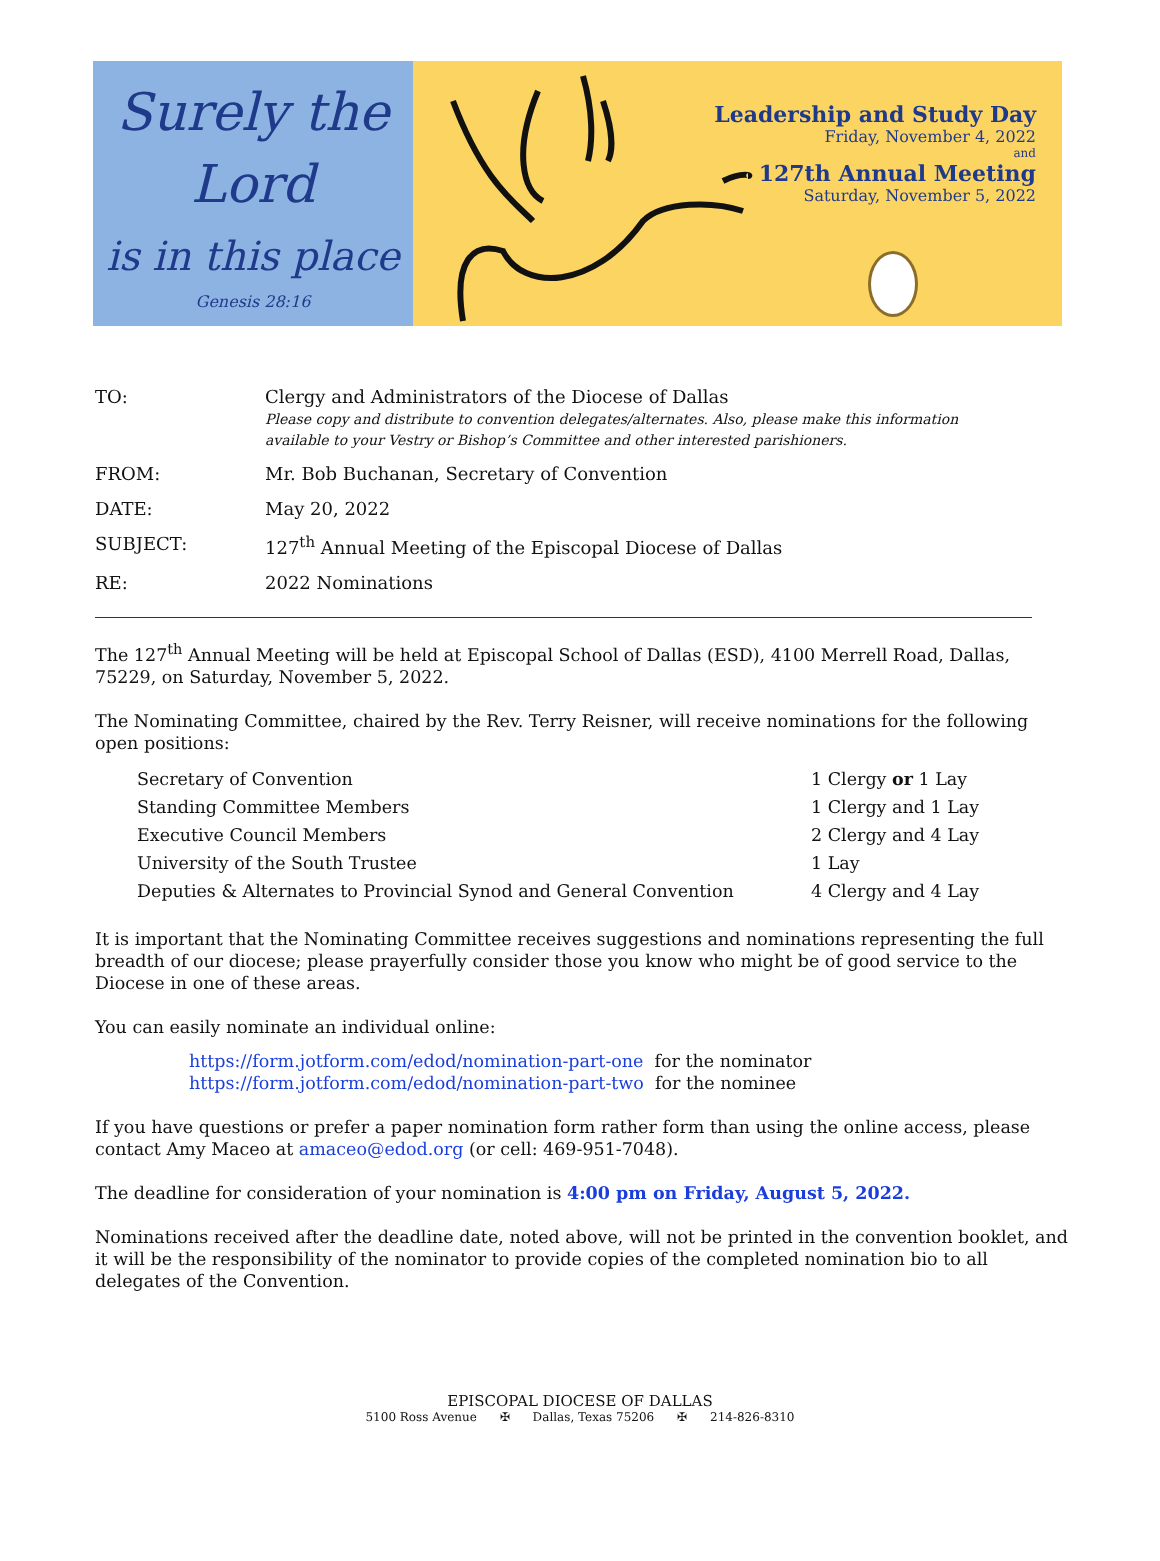Surely the
Lord
is in this place
Genesis 28:16
Leadership and Study Day
Friday, November 4, 2022
and
127th Annual Meeting
Saturday, November 5, 2022
| TO: | Clergy and Administrators of the Diocese of Dallas Please copy and distribute to convention delegates/alternates. Also, please make this information available to your Vestry or Bishop’s Committee and other interested parishioners. |
| FROM: | Mr. Bob Buchanan, Secretary of Convention |
| DATE: | May 20, 2022 |
| SUBJECT: | 127<sup>th</sup> Annual Meeting of the Episcopal Diocese of Dallas |
| RE: | 2022 Nominations |
The 127<sup>th</sup> Annual Meeting will be held at Episcopal School of Dallas (ESD), 4100 Merrell Road, Dallas, 75229, on Saturday, November 5, 2022.
The Nominating Committee, chaired by the Rev. Terry Reisner, will receive nominations for the following open positions:
| Secretary of Convention | 1 Clergy or 1 Lay |
| Standing Committee Members | 1 Clergy and 1 Lay |
| Executive Council Members | 2 Clergy and 4 Lay |
| University of the South Trustee | 1 Lay |
| Deputies & Alternates to Provincial Synod and General Convention | 4 Clergy and 4 Lay |
It is important that the Nominating Committee receives suggestions and nominations representing the full breadth of our diocese; please prayerfully consider those you know who might be of good service to the Diocese in one of these areas.
You can easily nominate an individual online:
https://form.jotform.com/edod/nomination-part-one for the nominator
https://form.jotform.com/edod/nomination-part-two for the nominee
If you have questions or prefer a paper nomination form rather form than using the online access, please contact Amy Maceo at amaceo@edod.org (or cell: 469-951-7048).
The deadline for consideration of your nomination is 4:00 pm on Friday, August 5, 2022.
Nominations received after the deadline date, noted above, will not be printed in the convention booklet, and it will be the responsibility of the nominator to provide copies of the completed nomination bio to all delegates of the Convention.
EPISCOPAL DIOCESE OF DALLAS
5100 Ross Avenue ✠ Dallas, Texas 75206 ✠ 214-826-8310